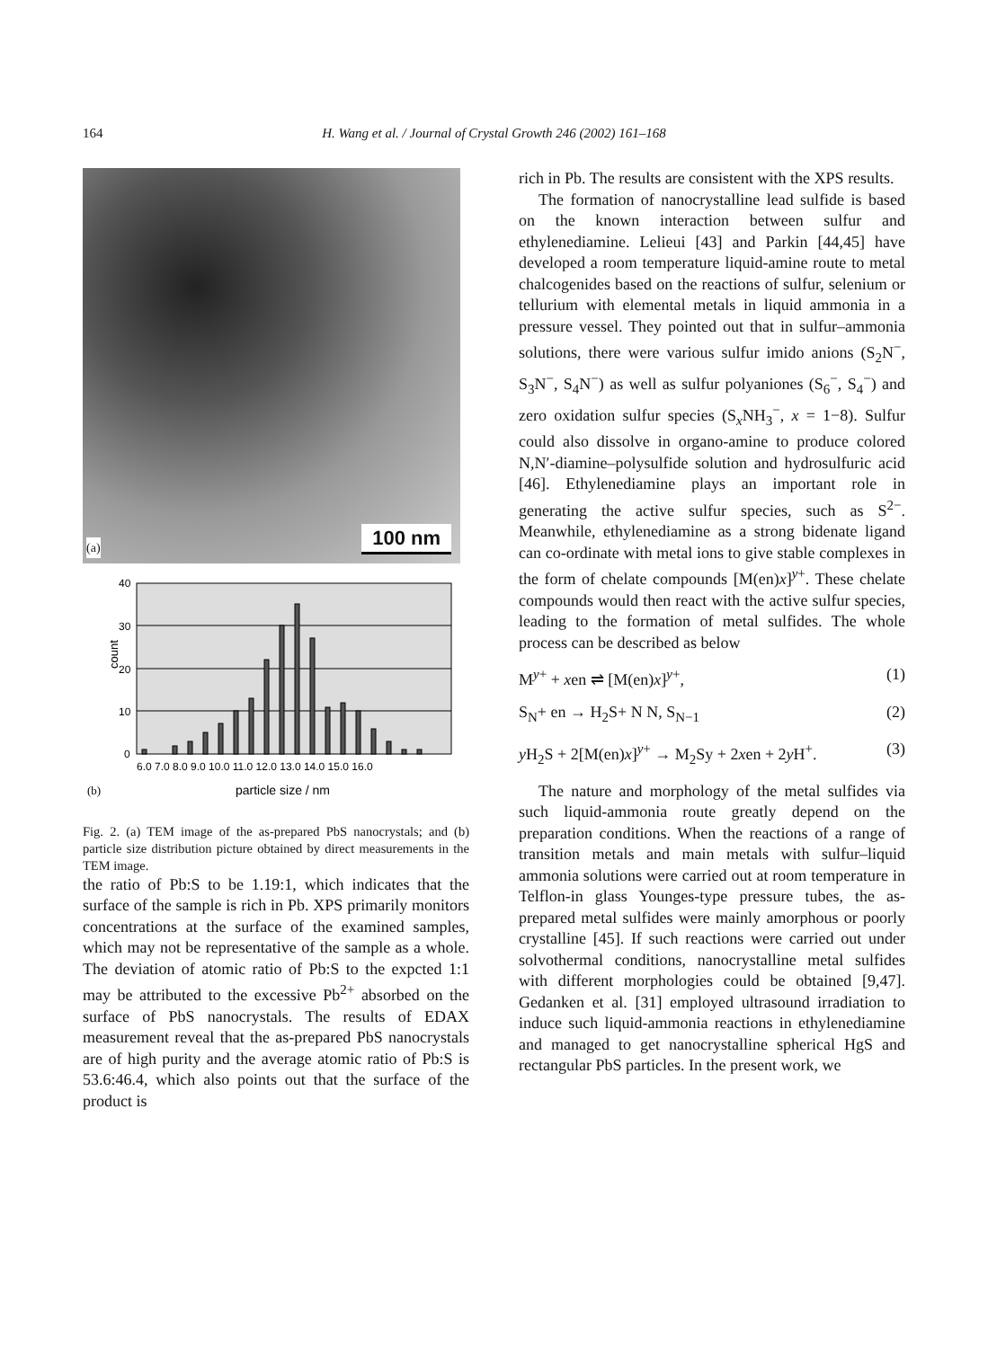164 H. Wang et al. / Journal of Crystal Growth 246 (2002) 161–168
100 nm (a)
40
30
20
10
0
count
6.0 7.0 8.0 9.0 10.0 11.0 12.0 13.0 14.0 15.0 16.0
(b)
particle size / nm
Fig. 2. (a) TEM image of the as-prepared PbS nanocrystals; and (b) particle size distribution picture obtained by direct measurements in the TEM image.
the ratio of Pb:S to be 1.19:1, which indicates that the surface of the sample is rich in Pb. XPS primarily monitors concentrations at the surface of the examined samples, which may not be representative of the sample as a whole. The deviation of atomic ratio of Pb:S to the expcted 1:1 may be attributed to the excessive Pb<sup>2+</sup> absorbed on the surface of PbS nanocrystals. The results of EDAX measurement reveal that the as-prepared PbS nanocrystals are of high purity and the average atomic ratio of Pb:S is 53.6:46.4, which also points out that the surface of the product is
rich in Pb. The results are consistent with the XPS results.
The formation of nanocrystalline lead sulfide is based on the known interaction between sulfur and ethylenediamine. Lelieui [43] and Parkin [44,45] have developed a room temperature liquid-amine route to metal chalcogenides based on the reactions of sulfur, selenium or tellurium with elemental metals in liquid ammonia in a pressure vessel. They pointed out that in sulfur–ammonia solutions, there were various sulfur imido anions (S<sub>2</sub>N<sup>−</sup>, S<sub>3</sub>N<sup>−</sup>, S<sub>4</sub>N<sup>−</sup>) as well as sulfur polyaniones (S<sub>6</sub><sup>−</sup>, S<sub>4</sub><sup>−</sup>) and zero oxidation sulfur species (S<sub>x</sub>NH<sub>3</sub><sup>−</sup>, x = 1−8). Sulfur could also dissolve in organo-amine to produce colored N,N′-diamine–polysulfide solution and hydrosulfuric acid [46]. Ethylenediamine plays an important role in generating the active sulfur species, such as S<sup>2−</sup>. Meanwhile, ethylenediamine as a strong bidenate ligand can co-ordinate with metal ions to give stable complexes in the form of chelate compounds [M(en)x]<sup>y+</sup>. These chelate compounds would then react with the active sulfur species, leading to the formation of metal sulfides. The whole process can be described as below
M<sup>y+</sup> + xen ⇌ [M(en)x]<sup>y+</sup>, (1)
S<sub>N</sub>+ en → H<sub>2</sub>S+ N N, S<sub>N−1</sub> (2)
y H<sub>2</sub>S + 2[M(en)x]<sup>y+</sup> → M<sub>2</sub>Sy + 2xen + 2y H<sup>+</sup>. (3)
The nature and morphology of the metal sulfides via such liquid-ammonia route greatly depend on the preparation conditions. When the reactions of a range of transition metals and main metals with sulfur–liquid ammonia solutions were carried out at room temperature in Telflon-in glass Younges-type pressure tubes, the as-prepared metal sulfides were mainly amorphous or poorly crystalline [45]. If such reactions were carried out under solvothermal conditions, nanocrystalline metal sulfides with different morphologies could be obtained [9,47]. Gedanken et al. [31] employed ultrasound irradiation to induce such liquid-ammonia reactions in ethylenediamine and managed to get nanocrystalline spherical HgS and rectangular PbS particles. In the present work, we